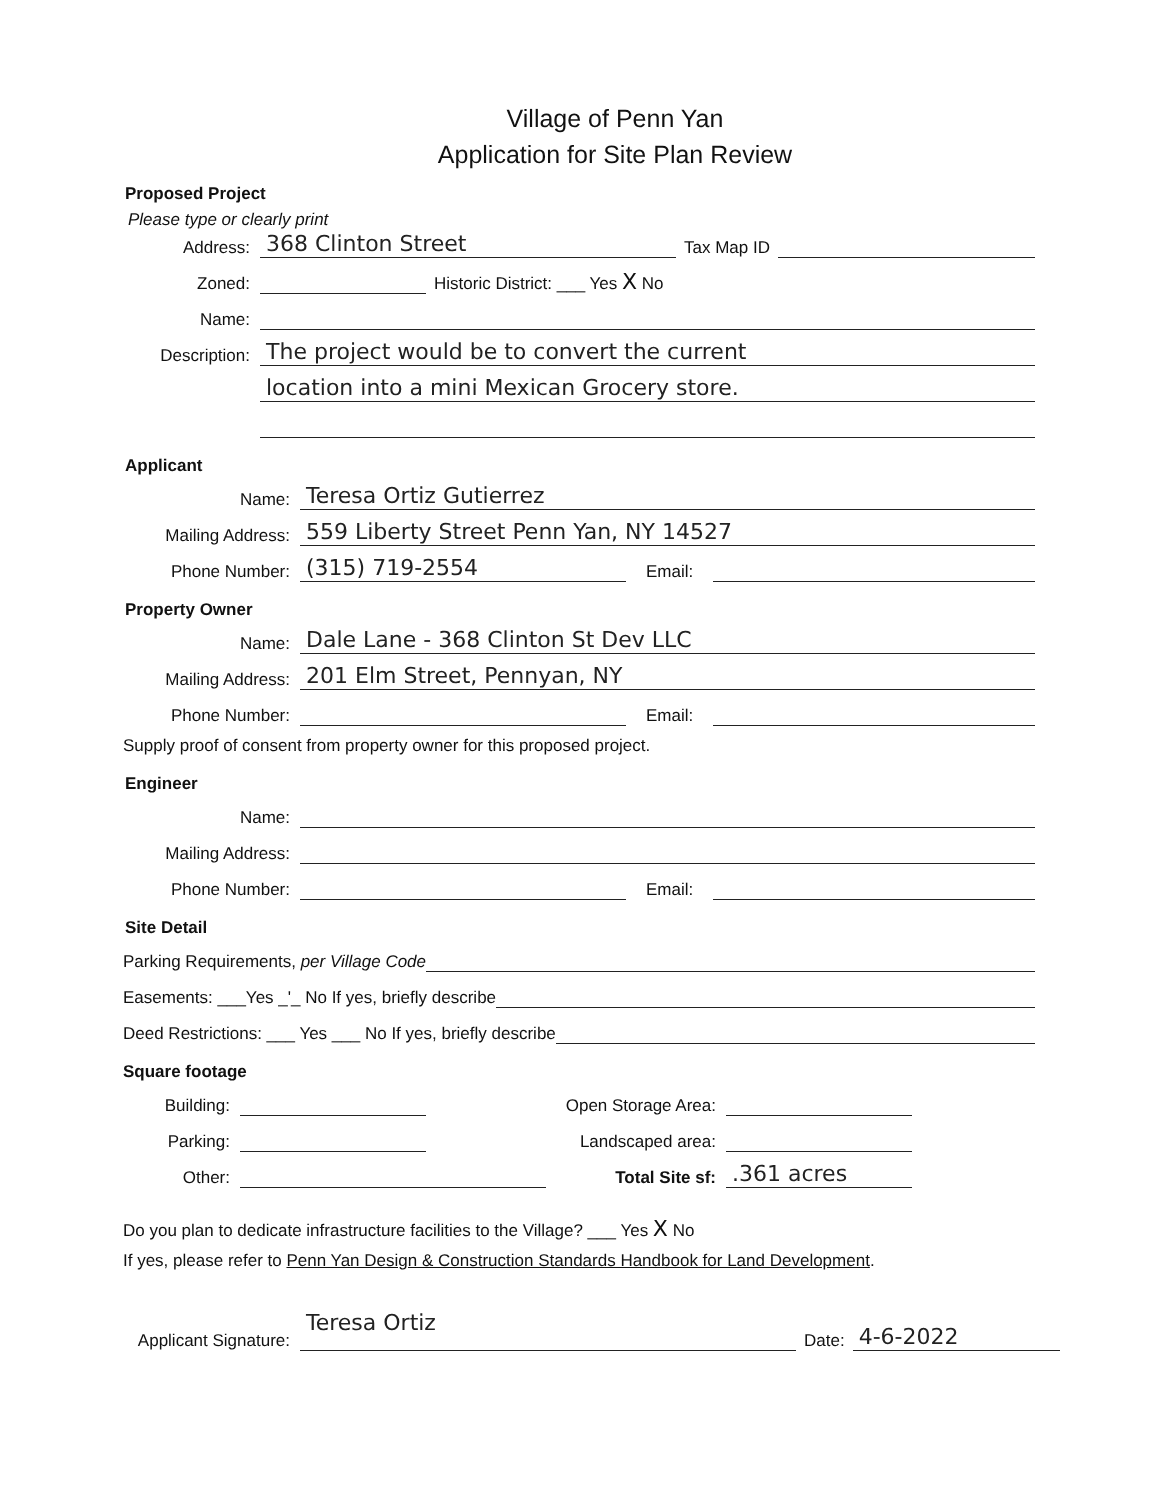Village of Penn Yan
Application for Site Plan Review
Proposed Project
Please type or clearly print
Address: 368 Clinton Street Tax Map ID
Zoned: Historic District: ___ Yes X No
Name:
Description: The project would be to convert the current
location into a mini Mexican Grocery store.
Applicant
Name: Teresa Ortiz Gutierrez
Mailing Address: 559 Liberty Street Penn Yan, NY 14527
Phone Number: (315) 719-2554 Email:
Property Owner
Name: Dale Lane - 368 Clinton St Dev LLC
Mailing Address: 201 Elm Street, Pennyan, NY
Phone Number: Email:
Supply proof of consent from property owner for this proposed project.
Engineer
Name:
Mailing Address:
Phone Number: Email:
Site Detail
Parking Requirements, per Village Code
Easements: ___Yes _'_ No If yes, briefly describe
Deed Restrictions: ___ Yes ___ No If yes, briefly describe
Square footage
Building: Open Storage Area:
Parking: Landscaped area:
Other: Total Site sf:.361 acres
Do you plan to dedicate infrastructure facilities to the Village? ___ Yes X No
If yes, please refer to Penn Yan Design & Construction Standards Handbook for Land Development.
Applicant Signature: Teresa Ortiz Date: 4-6-2022